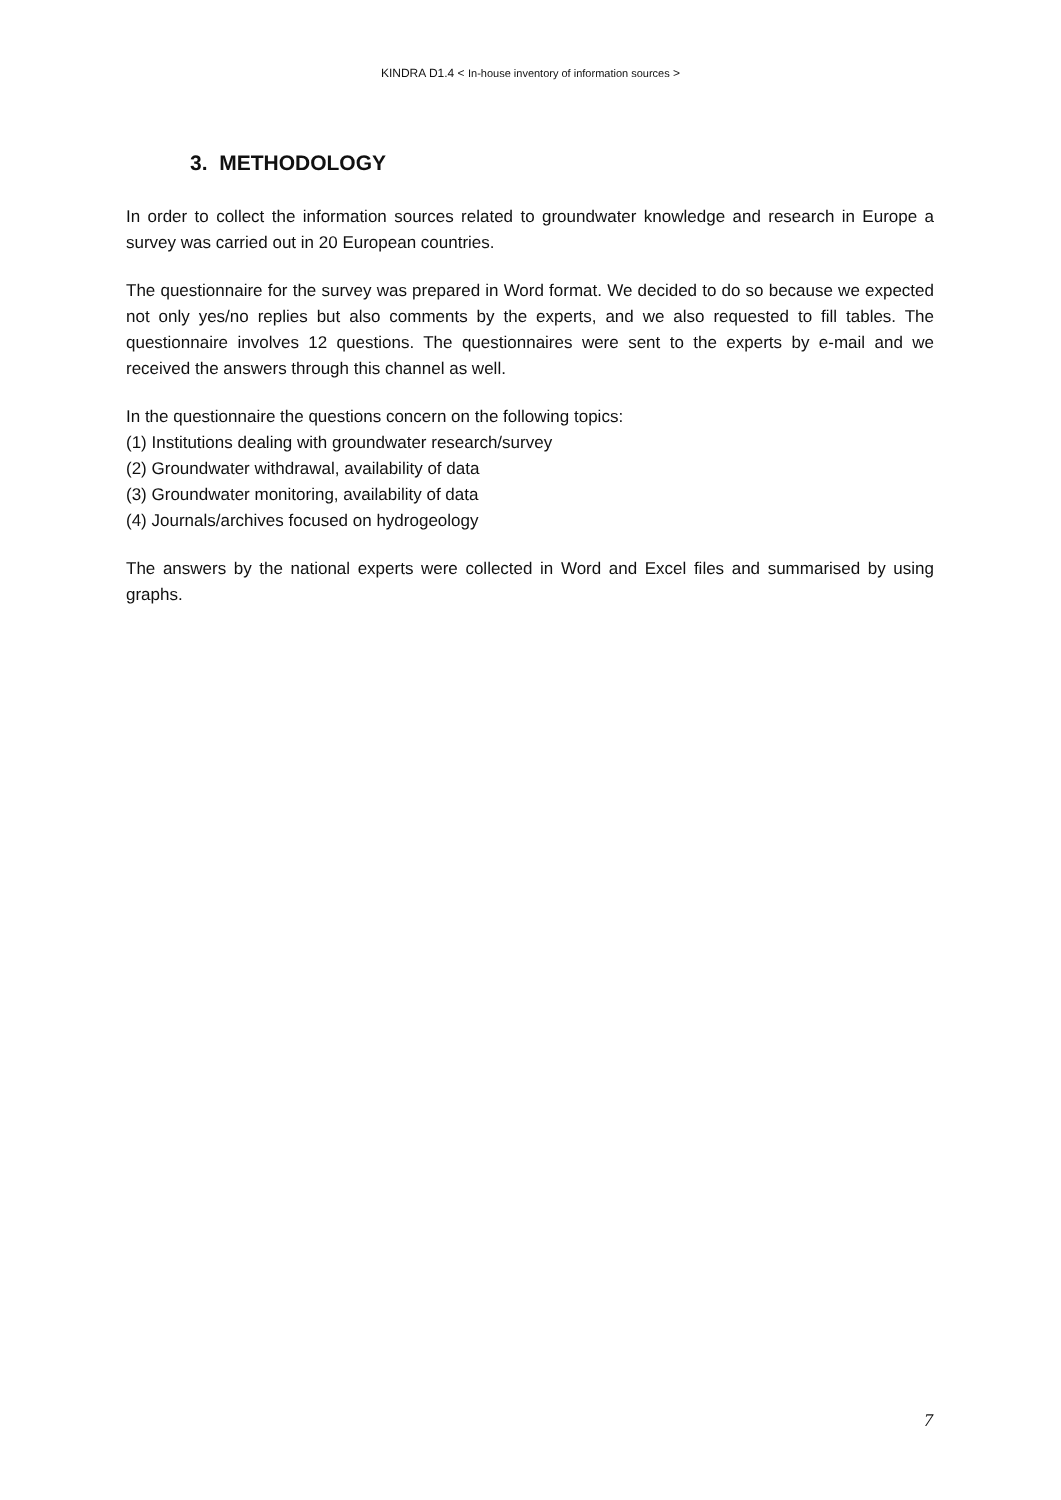KINDRA D1.4 < In-house inventory of information sources >
3. METHODOLOGY
In order to collect the information sources related to groundwater knowledge and research in Europe a survey was carried out in 20 European countries.
The questionnaire for the survey was prepared in Word format. We decided to do so because we expected not only yes/no replies but also comments by the experts, and we also requested to fill tables. The questionnaire involves 12 questions. The questionnaires were sent to the experts by e-mail and we received the answers through this channel as well.
In the questionnaire the questions concern on the following topics:
(1) Institutions dealing with groundwater research/survey
(2) Groundwater withdrawal, availability of data
(3) Groundwater monitoring, availability of data
(4) Journals/archives focused on hydrogeology
The answers by the national experts were collected in Word and Excel files and summarised by using graphs.
7